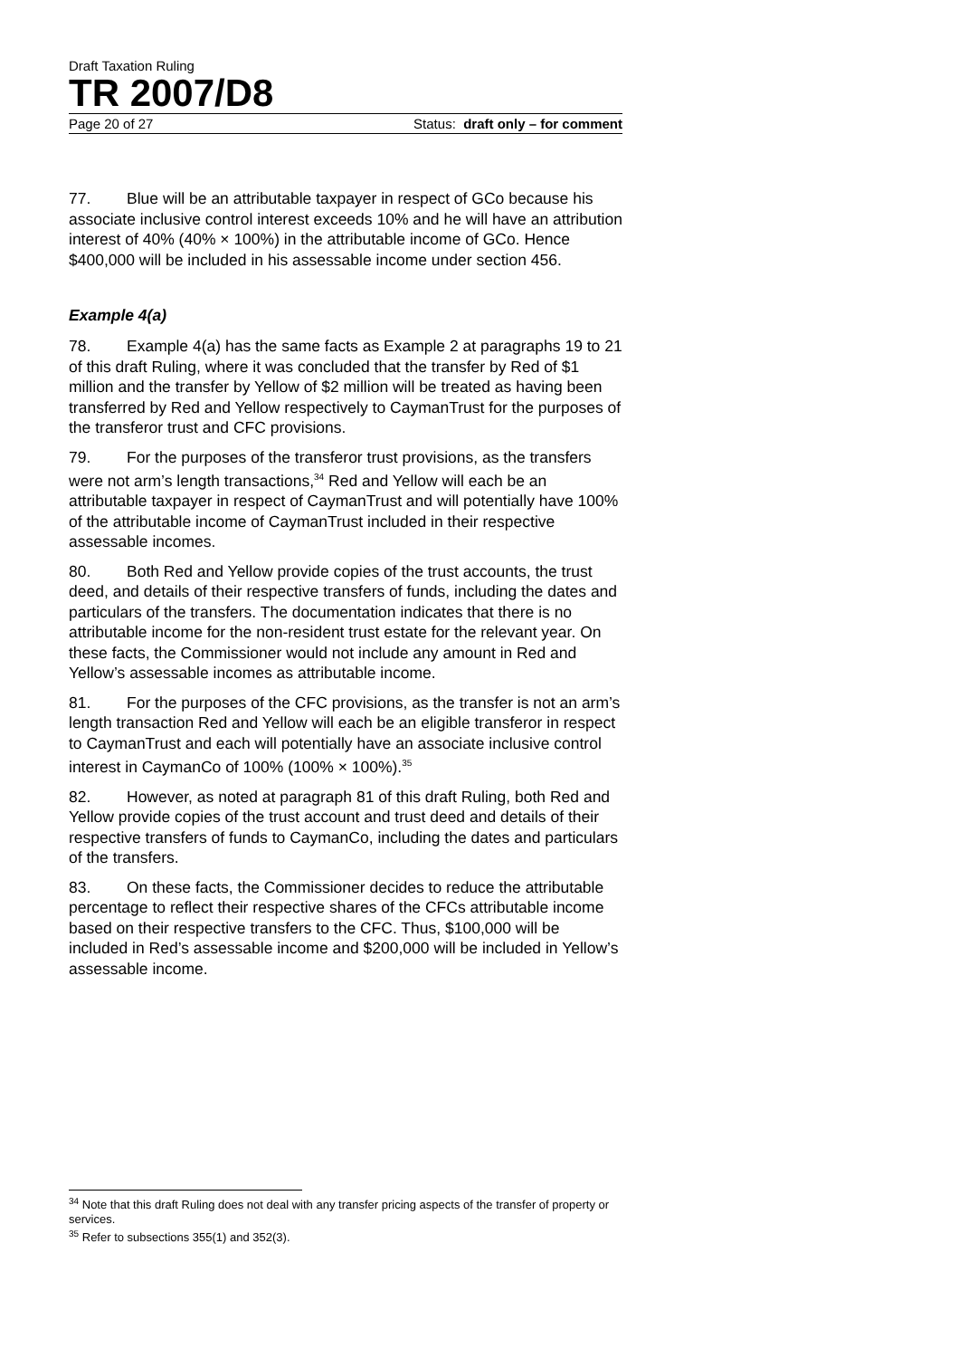Draft Taxation Ruling
TR 2007/D8
Page 20 of 27 Status: draft only – for comment
77. Blue will be an attributable taxpayer in respect of GCo because his associate inclusive control interest exceeds 10% and he will have an attribution interest of 40% (40% × 100%) in the attributable income of GCo. Hence $400,000 will be included in his assessable income under section 456.
Example 4(a)
78. Example 4(a) has the same facts as Example 2 at paragraphs 19 to 21 of this draft Ruling, where it was concluded that the transfer by Red of $1 million and the transfer by Yellow of $2 million will be treated as having been transferred by Red and Yellow respectively to CaymanTrust for the purposes of the transferor trust and CFC provisions.
79. For the purposes of the transferor trust provisions, as the transfers were not arm’s length transactions,<sup>34</sup> Red and Yellow will each be an attributable taxpayer in respect of CaymanTrust and will potentially have 100% of the attributable income of CaymanTrust included in their respective assessable incomes.
80. Both Red and Yellow provide copies of the trust accounts, the trust deed, and details of their respective transfers of funds, including the dates and particulars of the transfers. The documentation indicates that there is no attributable income for the non-resident trust estate for the relevant year. On these facts, the Commissioner would not include any amount in Red and Yellow’s assessable incomes as attributable income.
81. For the purposes of the CFC provisions, as the transfer is not an arm’s length transaction Red and Yellow will each be an eligible transferor in respect to CaymanTrust and each will potentially have an associate inclusive control interest in CaymanCo of 100% (100% × 100%).<sup>35</sup>
82. However, as noted at paragraph 81 of this draft Ruling, both Red and Yellow provide copies of the trust account and trust deed and details of their respective transfers of funds to CaymanCo, including the dates and particulars of the transfers.
83. On these facts, the Commissioner decides to reduce the attributable percentage to reflect their respective shares of the CFCs attributable income based on their respective transfers to the CFC. Thus, $100,000 will be included in Red’s assessable income and $200,000 will be included in Yellow’s assessable income.
<sup>34</sup> Note that this draft Ruling does not deal with any transfer pricing aspects of the transfer of property or services.
<sup>35</sup> Refer to subsections 355(1) and 352(3).